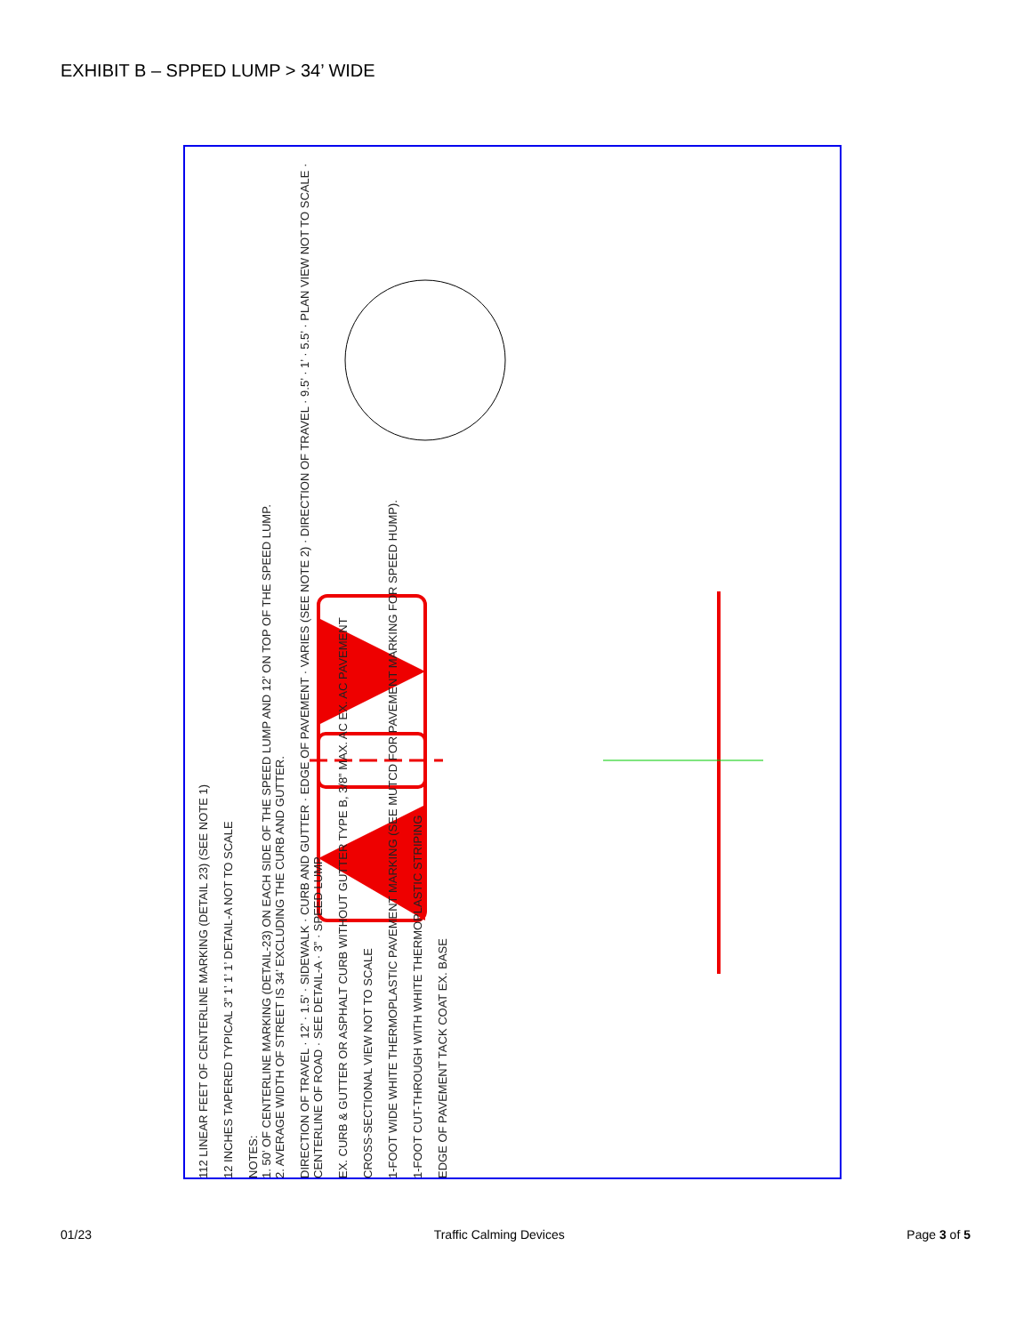EXHIBIT B – SPPED LUMP > 34’ WIDE
112 LINEAR FEET OF CENTERLINE MARKING (DETAIL 23) (SEE NOTE 1)
12 INCHES TAPERED TYPICAL 3” 1’ 1’ 1’ DETAIL-A NOT TO SCALE
NOTES:
1. 50’ OF CENTERLINE MARKING (DETAIL-23) ON EACH SIDE OF THE SPEED LUMP AND 12’ ON TOP OF THE SPEED LUMP.
2. AVERAGE WIDTH OF STREET IS 34’ EXCLUDING THE CURB AND GUTTER.
DIRECTION OF TRAVEL · 12’ · 1.5’ · SIDEWALK · CURB AND GUTTER · EDGE OF PAVEMENT · VARIES (SEE NOTE 2) · DIRECTION OF TRAVEL · 9.5’ · 1’ · 5.5’ · PLAN VIEW NOT TO SCALE · CENTERLINE OF ROAD · SEE DETAIL-A · 3” · SPEED LUMP
EX. CURB & GUTTER OR ASPHALT CURB WITHOUT GUTTER TYPE B, 3/8” MAX. AC EX. AC PAVEMENT
CROSS-SECTIONAL VIEW NOT TO SCALE
1-FOOT WIDE WHITE THERMOPLASTIC PAVEMENT MARKING (SEE MUTCD FOR PAVEMENT MARKING FOR SPEED HUMP).
1-FOOT CUT-THROUGH WITH WHITE THERMOPLASTIC STRIPING
EDGE OF PAVEMENT TACK COAT EX. BASE
01/23 Traffic Calming Devices Page 3 of 5